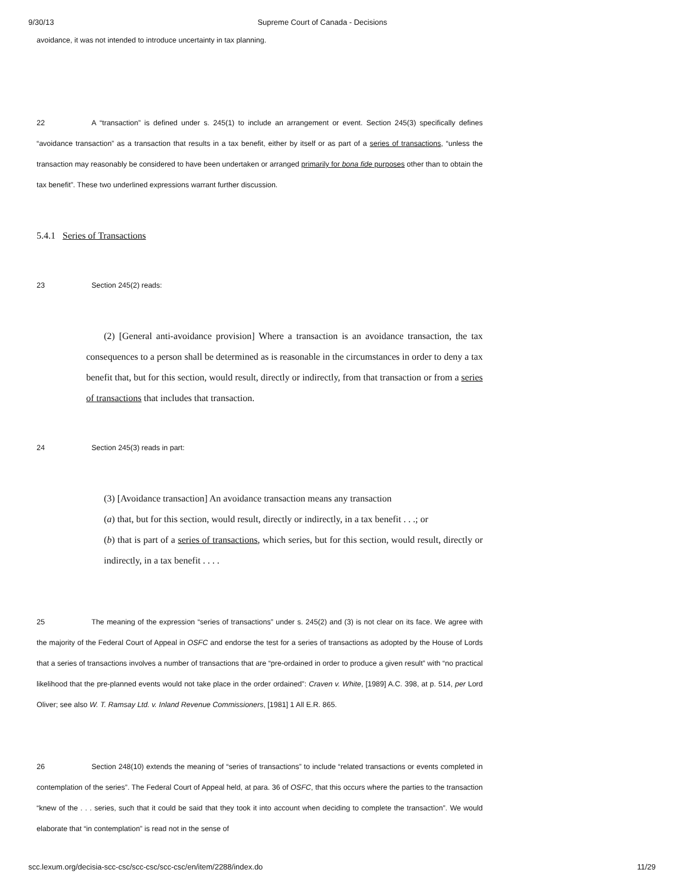9/30/13 Supreme Court of Canada - Decisions
avoidance, it was not intended to introduce uncertainty in tax planning.
22 A “transaction” is defined under s. 245(1) to include an arrangement or event. Section 245(3) specifically defines “avoidance transaction” as a transaction that results in a tax benefit, either by itself or as part of a series of transactions, “unless the transaction may reasonably be considered to have been undertaken or arranged primarily for bona fide purposes other than to obtain the tax benefit”. These two underlined expressions warrant further discussion.
5.4.1 Series of Transactions
23 Section 245(2) reads:
(2) [General anti-avoidance provision] Where a transaction is an avoidance transaction, the tax consequences to a person shall be determined as is reasonable in the circumstances in order to deny a tax benefit that, but for this section, would result, directly or indirectly, from that transaction or from a series of transactions that includes that transaction.
24 Section 245(3) reads in part:
(3) [Avoidance transaction] An avoidance transaction means any transaction
(a) that, but for this section, would result, directly or indirectly, in a tax benefit . . .; or
(b) that is part of a series of transactions, which series, but for this section, would result, directly or indirectly, in a tax benefit . . . .
25 The meaning of the expression “series of transactions” under s. 245(2) and (3) is not clear on its face. We agree with the majority of the Federal Court of Appeal in OSFC and endorse the test for a series of transactions as adopted by the House of Lords that a series of transactions involves a number of transactions that are “pre-ordained in order to produce a given result” with “no practical likelihood that the pre-planned events would not take place in the order ordained”: Craven v. White, [1989] A.C. 398, at p. 514, per Lord Oliver; see also W. T. Ramsay Ltd. v. Inland Revenue Commissioners, [1981] 1 All E.R. 865.
26 Section 248(10) extends the meaning of “series of transactions” to include “related transactions or events completed in contemplation of the series”. The Federal Court of Appeal held, at para. 36 of OSFC, that this occurs where the parties to the transaction “knew of the . . . series, such that it could be said that they took it into account when deciding to complete the transaction”. We would elaborate that “in contemplation” is read not in the sense of
scc.lexum.org/decisia-scc-csc/scc-csc/scc-csc/en/item/2288/index.do 11/29